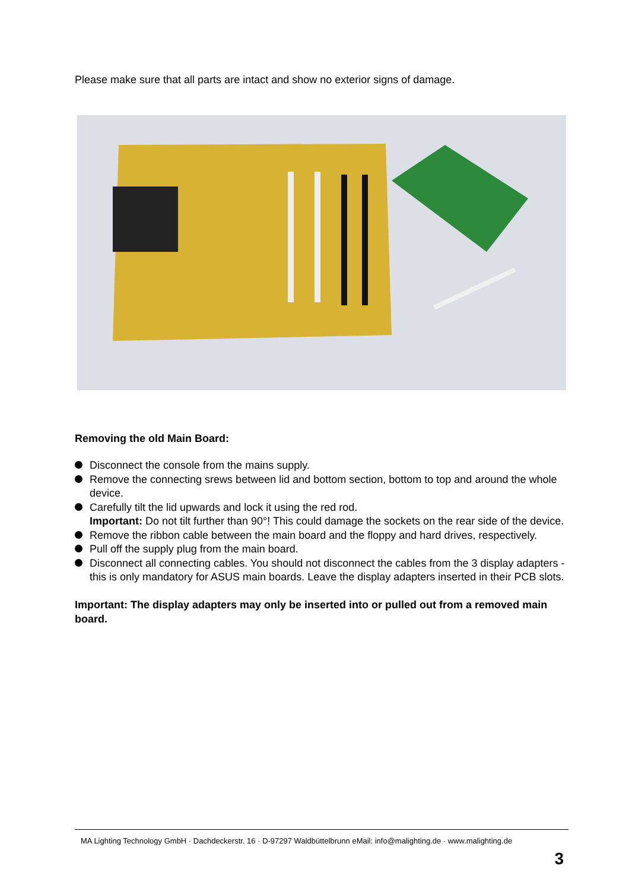Please make sure that all parts are intact and show no exterior signs of damage.
Removing the old Main Board:
Disconnect the console from the mains supply.
Remove the connecting srews between lid and bottom section, bottom to top and around the whole device.
Carefully tilt the lid upwards and lock it using the red rod.
Important: Do not tilt further than 90°! This could damage the sockets on the rear side of the device.
Remove the ribbon cable between the main board and the floppy and hard drives, respectively.
Pull off the supply plug from the main board.
Disconnect all connecting cables. You should not disconnect the cables from the 3 display adapters - this is only mandatory for ASUS main boards. Leave the display adapters inserted in their PCB slots.
Important: The display adapters may only be inserted into or pulled out from a removed main board.
MA Lighting Technology GmbH · Dachdeckerstr. 16 · D-97297 Waldbüttelbrunn eMail: info@malighting.de · www.malighting.de
3